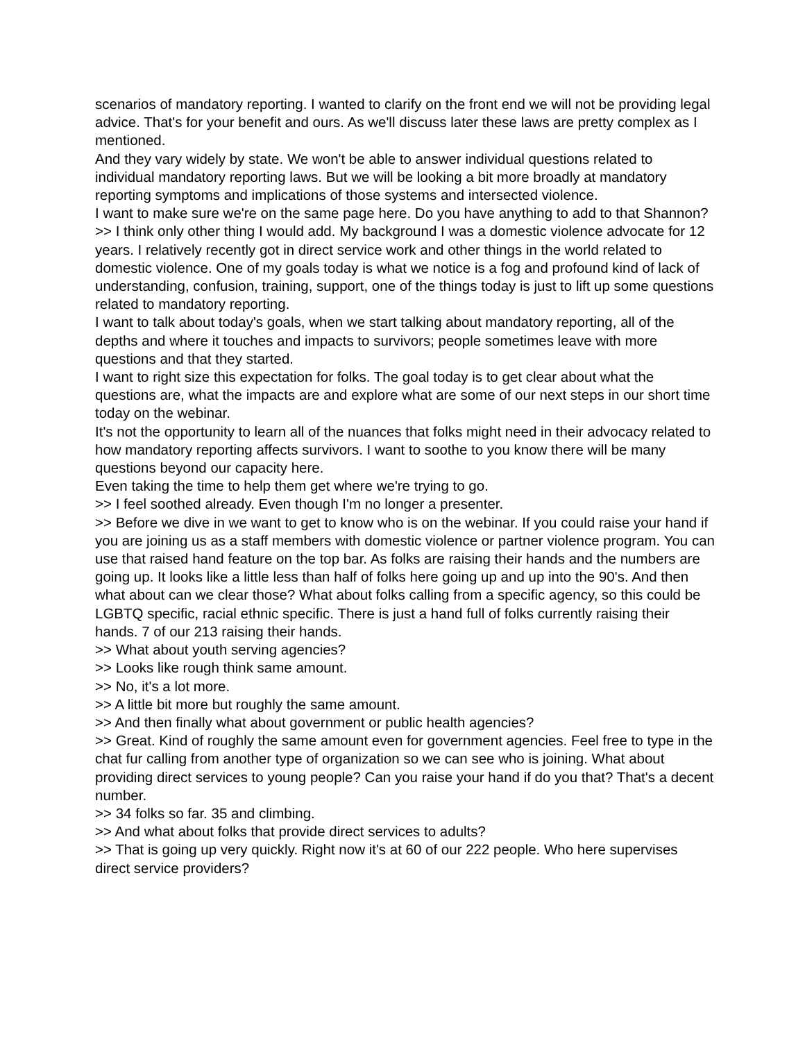scenarios of mandatory reporting. I wanted to clarify on the front end we will not be providing legal advice. That's for your benefit and ours. As we'll discuss later these laws are pretty complex as I mentioned.
And they vary widely by state. We won't be able to answer individual questions related to individual mandatory reporting laws. But we will be looking a bit more broadly at mandatory reporting symptoms and implications of those systems and intersected violence.
I want to make sure we're on the same page here. Do you have anything to add to that Shannon?
>> I think only other thing I would add. My background I was a domestic violence advocate for 12 years. I relatively recently got in direct service work and other things in the world related to domestic violence. One of my goals today is what we notice is a fog and profound kind of lack of understanding, confusion, training, support, one of the things today is just to lift up some questions related to mandatory reporting.
I want to talk about today's goals, when we start talking about mandatory reporting, all of the depths and where it touches and impacts to survivors; people sometimes leave with more questions and that they started.
I want to right size this expectation for folks. The goal today is to get clear about what the questions are, what the impacts are and explore what are some of our next steps in our short time today on the webinar.
It's not the opportunity to learn all of the nuances that folks might need in their advocacy related to how mandatory reporting affects survivors. I want to soothe to you know there will be many questions beyond our capacity here.
Even taking the time to help them get where we're trying to go.
>> I feel soothed already. Even though I'm no longer a presenter.
>> Before we dive in we want to get to know who is on the webinar. If you could raise your hand if you are joining us as a staff members with domestic violence or partner violence program. You can use that raised hand feature on the top bar. As folks are raising their hands and the numbers are going up. It looks like a little less than half of folks here going up and up into the 90's. And then what about can we clear those? What about folks calling from a specific agency, so this could be LGBTQ specific, racial ethnic specific. There is just a hand full of folks currently raising their hands. 7 of our 213 raising their hands.
>> What about youth serving agencies?
>> Looks like rough think same amount.
>> No, it's a lot more.
>> A little bit more but roughly the same amount.
>> And then finally what about government or public health agencies?
>> Great. Kind of roughly the same amount even for government agencies. Feel free to type in the chat fur calling from another type of organization so we can see who is joining. What about providing direct services to young people? Can you raise your hand if do you that? That's a decent number.
>> 34 folks so far. 35 and climbing.
>> And what about folks that provide direct services to adults?
>> That is going up very quickly. Right now it's at 60 of our 222 people. Who here supervises direct service providers?